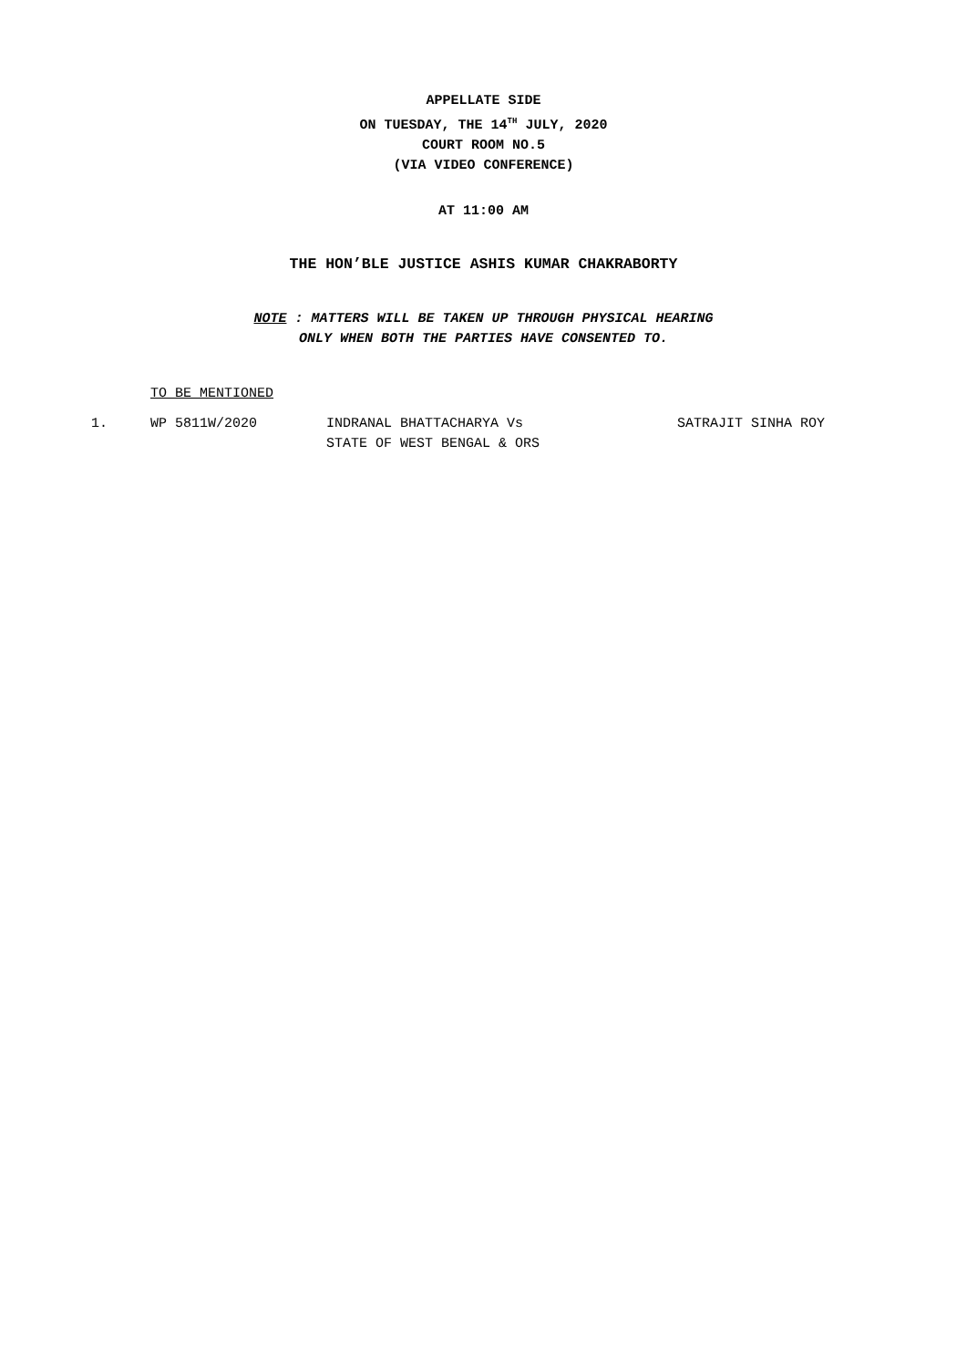APPELLATE SIDE
ON TUESDAY, THE 14<sup>TH</sup> JULY, 2020
COURT ROOM NO.5
(VIA VIDEO CONFERENCE)
AT 11:00 AM
THE HON’BLE JUSTICE ASHIS KUMAR CHAKRABORTY
NOTE : MATTERS WILL BE TAKEN UP THROUGH PHYSICAL HEARING
ONLY WHEN BOTH THE PARTIES HAVE CONSENTED TO.
TO BE MENTIONED
| 1. | WP 5811W/2020 | INDRANAL BHATTACHARYA Vs STATE OF WEST BENGAL & ORS | SATRAJIT SINHA ROY |